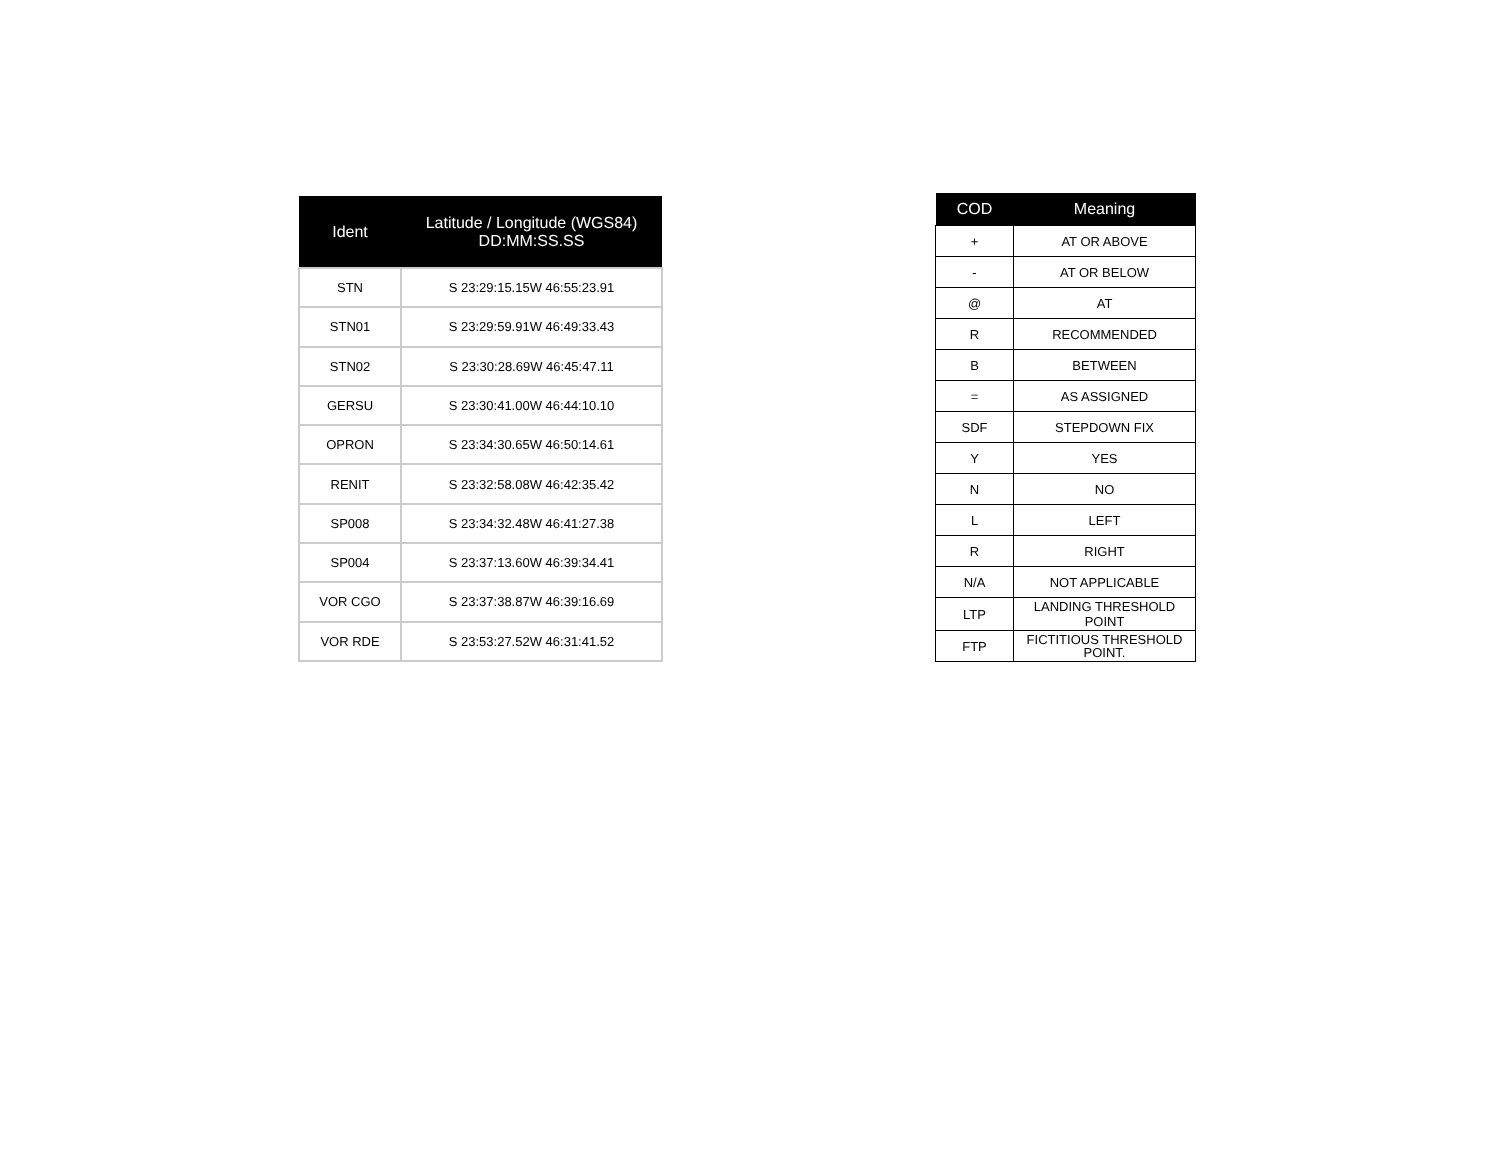| Ident | Latitude / Longitude (WGS84) DD:MM:SS.SS |
| --- | --- |
| STN | S 23:29:15.15W 46:55:23.91 |
| STN01 | S 23:29:59.91W 46:49:33.43 |
| STN02 | S 23:30:28.69W 46:45:47.11 |
| GERSU | S 23:30:41.00W 46:44:10.10 |
| OPRON | S 23:34:30.65W 46:50:14.61 |
| RENIT | S 23:32:58.08W 46:42:35.42 |
| SP008 | S 23:34:32.48W 46:41:27.38 |
| SP004 | S 23:37:13.60W 46:39:34.41 |
| VOR CGO | S 23:37:38.87W 46:39:16.69 |
| VOR RDE | S 23:53:27.52W 46:31:41.52 |
| COD | Meaning |
| --- | --- |
| + | AT OR ABOVE |
| - | AT OR BELOW |
| @ | AT |
| R | RECOMMENDED |
| B | BETWEEN |
| = | AS ASSIGNED |
| SDF | STEPDOWN FIX |
| Y | YES |
| N | NO |
| L | LEFT |
| R | RIGHT |
| N/A | NOT APPLICABLE |
| LTP | LANDING THRESHOLD POINT |
| FTP | FICTITIOUS THRESHOLD POINT. |